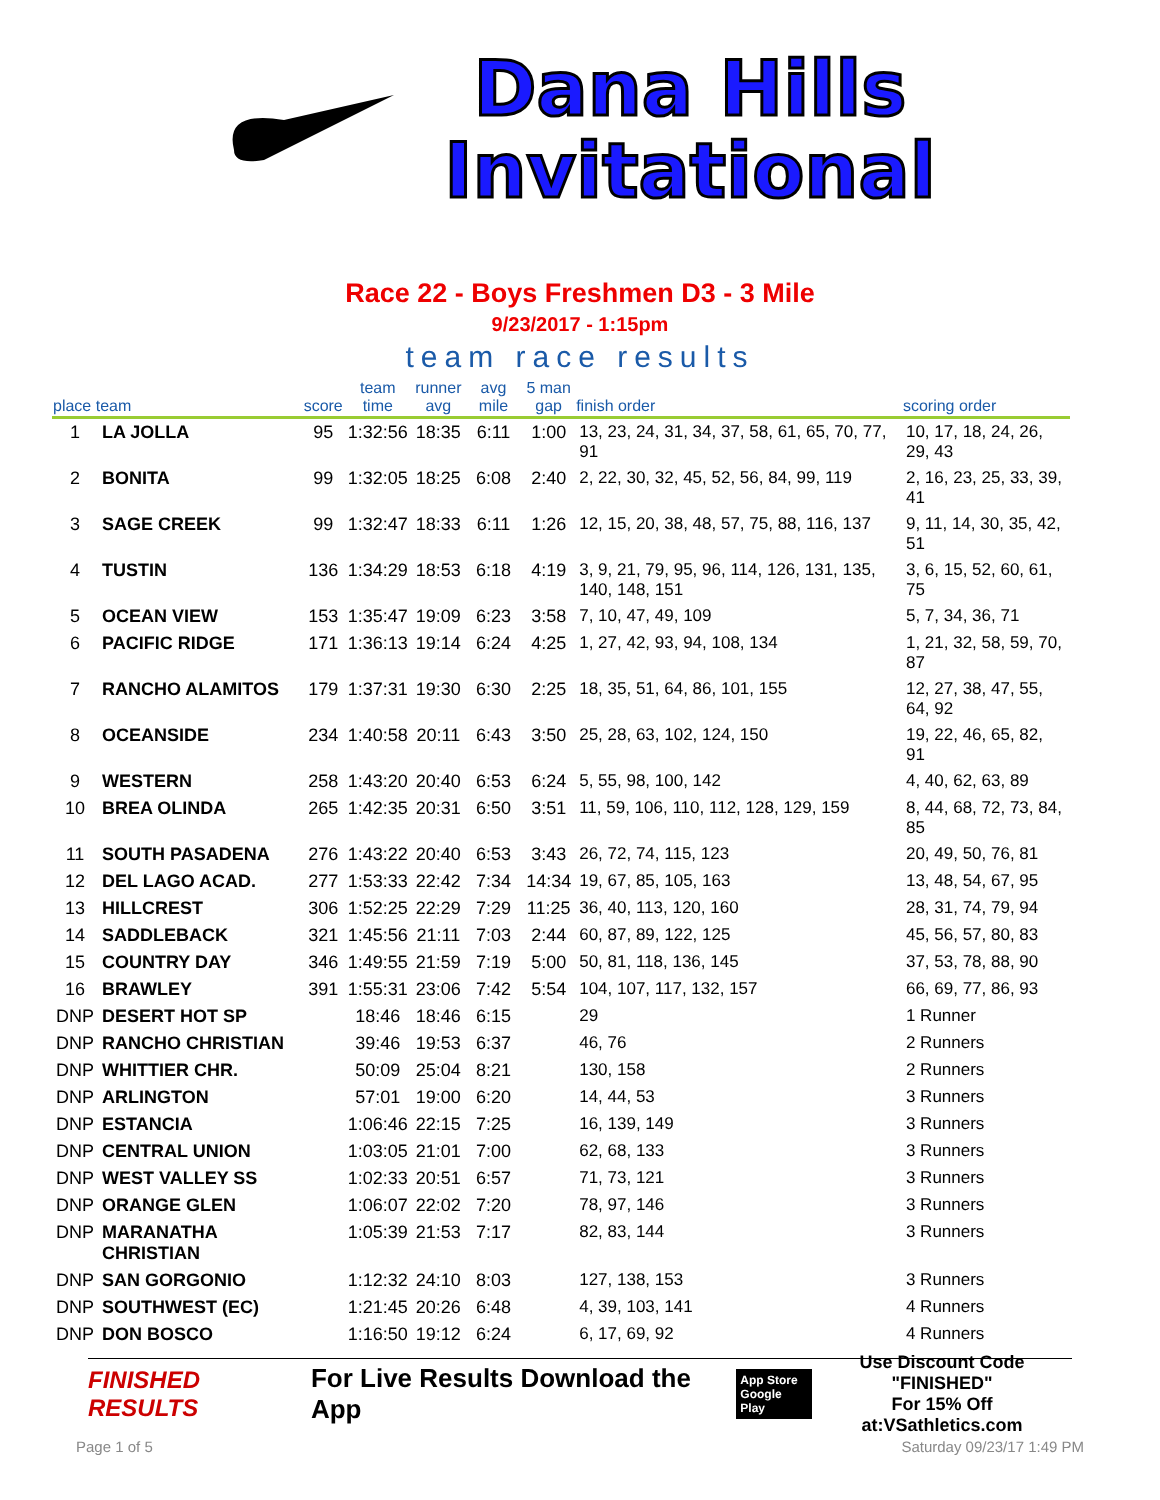Dana Hills
Invitational
Race 22 - Boys Freshmen D3 - 3 Mile
9/23/2017 - 1:15pm
team race results
| place team | | score | team time | runner avg | avg mile | 5 man gap | finish order | scoring order |
| --- | --- | --- | --- | --- | --- | --- | --- | --- |
| 1 | LA JOLLA | 95 | 1:32:56 | 18:35 | 6:11 | 1:00 | 13, 23, 24, 31, 34, 37, 58, 61, 65, 70, 77, 91 | 10, 17, 18, 24, 26, 29, 43 |
| 2 | BONITA | 99 | 1:32:05 | 18:25 | 6:08 | 2:40 | 2, 22, 30, 32, 45, 52, 56, 84, 99, 119 | 2, 16, 23, 25, 33, 39, 41 |
| 3 | SAGE CREEK | 99 | 1:32:47 | 18:33 | 6:11 | 1:26 | 12, 15, 20, 38, 48, 57, 75, 88, 116, 137 | 9, 11, 14, 30, 35, 42, 51 |
| 4 | TUSTIN | 136 | 1:34:29 | 18:53 | 6:18 | 4:19 | 3, 9, 21, 79, 95, 96, 114, 126, 131, 135, 140, 148, 151 | 3, 6, 15, 52, 60, 61, 75 |
| 5 | OCEAN VIEW | 153 | 1:35:47 | 19:09 | 6:23 | 3:58 | 7, 10, 47, 49, 109 | 5, 7, 34, 36, 71 |
| 6 | PACIFIC RIDGE | 171 | 1:36:13 | 19:14 | 6:24 | 4:25 | 1, 27, 42, 93, 94, 108, 134 | 1, 21, 32, 58, 59, 70, 87 |
| 7 | RANCHO ALAMITOS | 179 | 1:37:31 | 19:30 | 6:30 | 2:25 | 18, 35, 51, 64, 86, 101, 155 | 12, 27, 38, 47, 55, 64, 92 |
| 8 | OCEANSIDE | 234 | 1:40:58 | 20:11 | 6:43 | 3:50 | 25, 28, 63, 102, 124, 150 | 19, 22, 46, 65, 82, 91 |
| 9 | WESTERN | 258 | 1:43:20 | 20:40 | 6:53 | 6:24 | 5, 55, 98, 100, 142 | 4, 40, 62, 63, 89 |
| 10 | BREA OLINDA | 265 | 1:42:35 | 20:31 | 6:50 | 3:51 | 11, 59, 106, 110, 112, 128, 129, 159 | 8, 44, 68, 72, 73, 84, 85 |
| 11 | SOUTH PASADENA | 276 | 1:43:22 | 20:40 | 6:53 | 3:43 | 26, 72, 74, 115, 123 | 20, 49, 50, 76, 81 |
| 12 | DEL LAGO ACAD. | 277 | 1:53:33 | 22:42 | 7:34 | 14:34 | 19, 67, 85, 105, 163 | 13, 48, 54, 67, 95 |
| 13 | HILLCREST | 306 | 1:52:25 | 22:29 | 7:29 | 11:25 | 36, 40, 113, 120, 160 | 28, 31, 74, 79, 94 |
| 14 | SADDLEBACK | 321 | 1:45:56 | 21:11 | 7:03 | 2:44 | 60, 87, 89, 122, 125 | 45, 56, 57, 80, 83 |
| 15 | COUNTRY DAY | 346 | 1:49:55 | 21:59 | 7:19 | 5:00 | 50, 81, 118, 136, 145 | 37, 53, 78, 88, 90 |
| 16 | BRAWLEY | 391 | 1:55:31 | 23:06 | 7:42 | 5:54 | 104, 107, 117, 132, 157 | 66, 69, 77, 86, 93 |
| DNP | DESERT HOT SP | | 18:46 | 18:46 | 6:15 | | 29 | 1 Runner |
| DNP | RANCHO CHRISTIAN | | 39:46 | 19:53 | 6:37 | | 46, 76 | 2 Runners |
| DNP | WHITTIER CHR. | | 50:09 | 25:04 | 8:21 | | 130, 158 | 2 Runners |
| DNP | ARLINGTON | | 57:01 | 19:00 | 6:20 | | 14, 44, 53 | 3 Runners |
| DNP | ESTANCIA | | 1:06:46 | 22:15 | 7:25 | | 16, 139, 149 | 3 Runners |
| DNP | CENTRAL UNION | | 1:03:05 | 21:01 | 7:00 | | 62, 68, 133 | 3 Runners |
| DNP | WEST VALLEY SS | | 1:02:33 | 20:51 | 6:57 | | 71, 73, 121 | 3 Runners |
| DNP | ORANGE GLEN | | 1:06:07 | 22:02 | 7:20 | | 78, 97, 146 | 3 Runners |
| DNP | MARANATHA CHRISTIAN | | 1:05:39 | 21:53 | 7:17 | | 82, 83, 144 | 3 Runners |
| DNP | SAN GORGONIO | | 1:12:32 | 24:10 | 8:03 | | 127, 138, 153 | 3 Runners |
| DNP | SOUTHWEST (EC) | | 1:21:45 | 20:26 | 6:48 | | 4, 39, 103, 141 | 4 Runners |
| DNP | DON BOSCO | | 1:16:50 | 19:12 | 6:24 | | 6, 17, 69, 92 | 4 Runners |
FINISHED RESULTS For Live Results Download the App App Store
Google Play Use Discount Code
"FINISHED"
For 15% Off at:VSathletics.com
Page 1 of 5 Saturday 09/23/17 1:49 PM